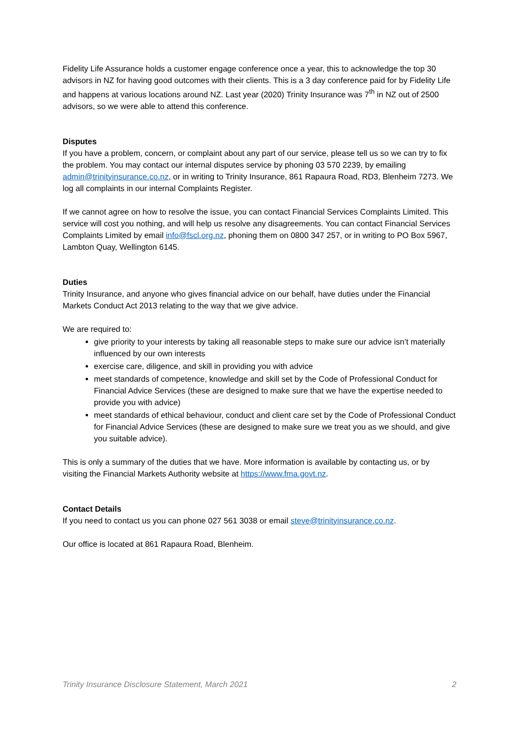Fidelity Life Assurance holds a customer engage conference once a year, this to acknowledge the top 30 advisors in NZ for having good outcomes with their clients. This is a 3 day conference paid for by Fidelity Life and happens at various locations around NZ. Last year (2020) Trinity Insurance was 7<sup>th</sup> in NZ out of 2500 advisors, so we were able to attend this conference.
Disputes
If you have a problem, concern, or complaint about any part of our service, please tell us so we can try to fix the problem. You may contact our internal disputes service by phoning 03 570 2239, by emailing admin@trinityinsurance.co.nz, or in writing to Trinity Insurance, 861 Rapaura Road, RD3, Blenheim 7273. We log all complaints in our internal Complaints Register.
If we cannot agree on how to resolve the issue, you can contact Financial Services Complaints Limited. This service will cost you nothing, and will help us resolve any disagreements. You can contact Financial Services Complaints Limited by email info@fscl.org.nz, phoning them on 0800 347 257, or in writing to PO Box 5967, Lambton Quay, Wellington 6145.
Duties
Trinity Insurance, and anyone who gives financial advice on our behalf, have duties under the Financial Markets Conduct Act 2013 relating to the way that we give advice.
We are required to:
give priority to your interests by taking all reasonable steps to make sure our advice isn’t materially influenced by our own interests
exercise care, diligence, and skill in providing you with advice
meet standards of competence, knowledge and skill set by the Code of Professional Conduct for Financial Advice Services (these are designed to make sure that we have the expertise needed to provide you with advice)
meet standards of ethical behaviour, conduct and client care set by the Code of Professional Conduct for Financial Advice Services (these are designed to make sure we treat you as we should, and give you suitable advice).
This is only a summary of the duties that we have. More information is available by contacting us, or by visiting the Financial Markets Authority website at https://www.fma.govt.nz.
Contact Details
If you need to contact us you can phone 027 561 3038 or email steve@trinityinsurance.co.nz.
Our office is located at 861 Rapaura Road, Blenheim.
Trinity Insurance Disclosure Statement, March 2021 2